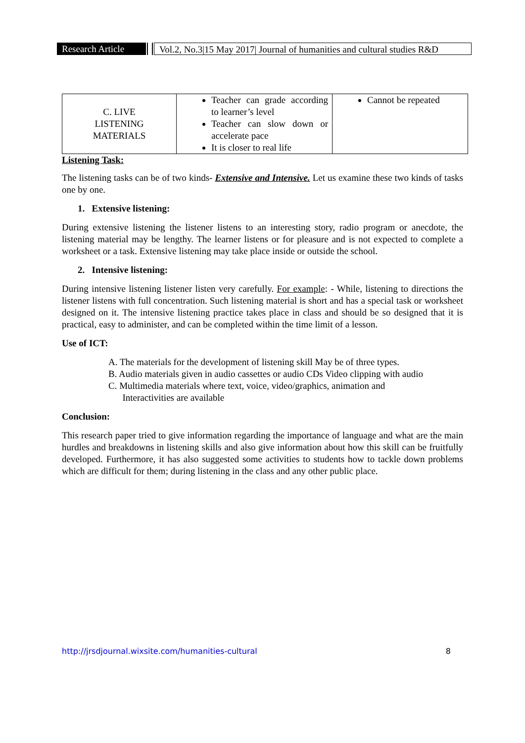Research Article
Vol.2, No.3|15 May 2017| Journal of humanities and cultural studies R&D
| C. LIVE LISTENING MATERIALS | Teacher can grade according to learner’s level Teacher can slow down or accelerate pace It is closer to real life | Cannot be repeated |
Listening Task:
The listening tasks can be of two kinds- Extensive and Intensive. Let us examine these two kinds of tasks one by one.
1. Extensive listening:
During extensive listening the listener listens to an interesting story, radio program or anecdote, the listening material may be lengthy. The learner listens or for pleasure and is not expected to complete a worksheet or a task. Extensive listening may take place inside or outside the school.
2. Intensive listening:
During intensive listening listener listen very carefully. For example: - While, listening to directions the listener listens with full concentration. Such listening material is short and has a special task or worksheet designed on it. The intensive listening practice takes place in class and should be so designed that it is practical, easy to administer, and can be completed within the time limit of a lesson.
Use of ICT:
A. The materials for the development of listening skill May be of three types.
B. Audio materials given in audio cassettes or audio CDs Video clipping with audio
C. Multimedia materials where text, voice, video/graphics, animation and
Interactivities are available
Conclusion:
This research paper tried to give information regarding the importance of language and what are the main hurdles and breakdowns in listening skills and also give information about how this skill can be fruitfully developed. Furthermore, it has also suggested some activities to students how to tackle down problems which are difficult for them; during listening in the class and any other public place.
http://jrsdjournal.wixsite.com/humanities-cultural 8